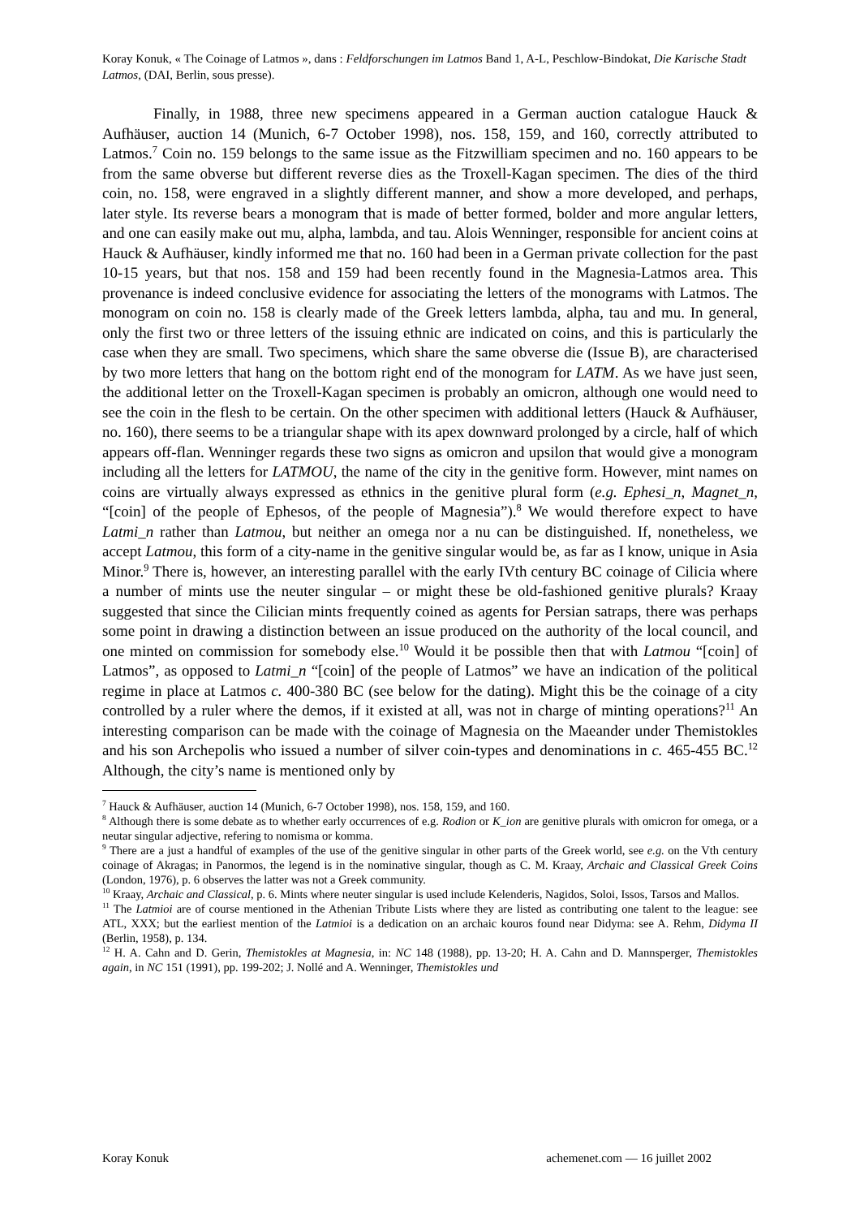Koray Konuk, « The Coinage of Latmos », dans : Feldforschungen im Latmos Band 1, A-L, Peschlow-Bindokat, Die Karische Stadt Latmos, (DAI, Berlin, sous presse).
Finally, in 1988, three new specimens appeared in a German auction catalogue Hauck & Aufhäuser, auction 14 (Munich, 6-7 October 1998), nos. 158, 159, and 160, correctly attributed to Latmos.<sup>7</sup> Coin no. 159 belongs to the same issue as the Fitzwilliam specimen and no. 160 appears to be from the same obverse but different reverse dies as the Troxell-Kagan specimen. The dies of the third coin, no. 158, were engraved in a slightly different manner, and show a more developed, and perhaps, later style. Its reverse bears a monogram that is made of better formed, bolder and more angular letters, and one can easily make out mu, alpha, lambda, and tau. Alois Wenninger, responsible for ancient coins at Hauck & Aufhäuser, kindly informed me that no. 160 had been in a German private collection for the past 10-15 years, but that nos. 158 and 159 had been recently found in the Magnesia-Latmos area. This provenance is indeed conclusive evidence for associating the letters of the monograms with Latmos. The monogram on coin no. 158 is clearly made of the Greek letters lambda, alpha, tau and mu. In general, only the first two or three letters of the issuing ethnic are indicated on coins, and this is particularly the case when they are small. Two specimens, which share the same obverse die (Issue B), are characterised by two more letters that hang on the bottom right end of the monogram for LATM. As we have just seen, the additional letter on the Troxell-Kagan specimen is probably an omicron, although one would need to see the coin in the flesh to be certain. On the other specimen with additional letters (Hauck & Aufhäuser, no. 160), there seems to be a triangular shape with its apex downward prolonged by a circle, half of which appears off-flan. Wenninger regards these two signs as omicron and upsilon that would give a monogram including all the letters for LATMOU, the name of the city in the genitive form. However, mint names on coins are virtually always expressed as ethnics in the genitive plural form (e.g. Ephesi_n, Magnet_n, “[coin] of the people of Ephesos, of the people of Magnesia”).<sup>8</sup> We would therefore expect to have Latmi_n rather than Latmou, but neither an omega nor a nu can be distinguished. If, nonetheless, we accept Latmou, this form of a city-name in the genitive singular would be, as far as I know, unique in Asia Minor.<sup>9</sup> There is, however, an interesting parallel with the early IVth century BC coinage of Cilicia where a number of mints use the neuter singular – or might these be old-fashioned genitive plurals? Kraay suggested that since the Cilician mints frequently coined as agents for Persian satraps, there was perhaps some point in drawing a distinction between an issue produced on the authority of the local council, and one minted on commission for somebody else.<sup>10</sup> Would it be possible then that with Latmou “[coin] of Latmos”, as opposed to Latmi_n “[coin] of the people of Latmos” we have an indication of the political regime in place at Latmos c. 400-380 BC (see below for the dating). Might this be the coinage of a city controlled by a ruler where the demos, if it existed at all, was not in charge of minting operations?<sup>11</sup> An interesting comparison can be made with the coinage of Magnesia on the Maeander under Themistokles and his son Archepolis who issued a number of silver coin-types and denominations in c. 465-455 BC.<sup>12</sup> Although, the city’s name is mentioned only by
<sup>7</sup> Hauck & Aufhäuser, auction 14 (Munich, 6-7 October 1998), nos. 158, 159, and 160.
<sup>8</sup> Although there is some debate as to whether early occurrences of e.g. Rodion or K_ion are genitive plurals with omicron for omega, or a neutar singular adjective, refering to nomisma or komma.
<sup>9</sup> There are a just a handful of examples of the use of the genitive singular in other parts of the Greek world, see e.g. on the Vth century coinage of Akragas; in Panormos, the legend is in the nominative singular, though as C. M. Kraay, Archaic and Classical Greek Coins (London, 1976), p. 6 observes the latter was not a Greek community.
<sup>10</sup> Kraay, Archaic and Classical, p. 6. Mints where neuter singular is used include Kelenderis, Nagidos, Soloi, Issos, Tarsos and Mallos.
<sup>11</sup> The Latmioi are of course mentioned in the Athenian Tribute Lists where they are listed as contributing one talent to the league: see ATL, XXX; but the earliest mention of the Latmioi is a dedication on an archaic kouros found near Didyma: see A. Rehm, Didyma II (Berlin, 1958), p. 134.
<sup>12</sup> H. A. Cahn and D. Gerin, Themistokles at Magnesia, in: NC 148 (1988), pp. 13-20; H. A. Cahn and D. Mannsperger, Themistokles again, in NC 151 (1991), pp. 199-202; J. Nollé and A. Wenninger, Themistokles und
Koray Konuk achemenet.com — 16 juillet 2002